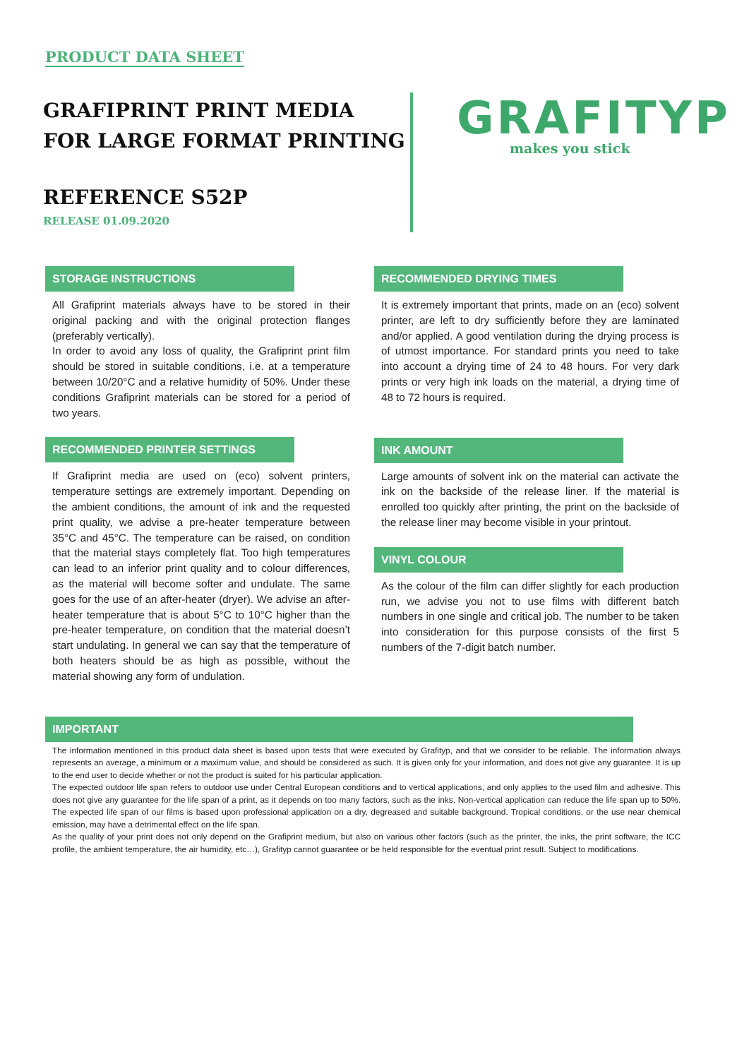PRODUCT DATA SHEET
GRAFIPRINT PRINT MEDIA
FOR LARGE FORMAT PRINTING
REFERENCE S52P
RELEASE 01.09.2020
GRAFITYP
makes you stick
STORAGE INSTRUCTIONS
All Grafiprint materials always have to be stored in their original packing and with the original protection flanges (preferably vertically).
In order to avoid any loss of quality, the Grafiprint print film should be stored in suitable conditions, i.e. at a temperature between 10/20°C and a relative humidity of 50%. Under these conditions Grafiprint materials can be stored for a period of two years.
RECOMMENDED PRINTER SETTINGS
If Grafiprint media are used on (eco) solvent printers, temperature settings are extremely important. Depending on the ambient conditions, the amount of ink and the requested print quality, we advise a pre-heater temperature between 35°C and 45°C. The temperature can be raised, on condition that the material stays completely flat. Too high temperatures can lead to an inferior print quality and to colour differences, as the material will become softer and undulate. The same goes for the use of an after-heater (dryer). We advise an after-heater temperature that is about 5°C to 10°C higher than the pre-heater temperature, on condition that the material doesn’t start undulating. In general we can say that the temperature of both heaters should be as high as possible, without the material showing any form of undulation.
RECOMMENDED DRYING TIMES
It is extremely important that prints, made on an (eco) solvent printer, are left to dry sufficiently before they are laminated and/or applied. A good ventilation during the drying process is of utmost importance. For standard prints you need to take into account a drying time of 24 to 48 hours. For very dark prints or very high ink loads on the material, a drying time of 48 to 72 hours is required.
INK AMOUNT
Large amounts of solvent ink on the material can activate the ink on the backside of the release liner. If the material is enrolled too quickly after printing, the print on the backside of the release liner may become visible in your printout.
VINYL COLOUR
As the colour of the film can differ slightly for each production run, we advise you not to use films with different batch numbers in one single and critical job. The number to be taken into consideration for this purpose consists of the first 5 numbers of the 7-digit batch number.
IMPORTANT
The information mentioned in this product data sheet is based upon tests that were executed by Grafityp, and that we consider to be reliable. The information always represents an average, a minimum or a maximum value, and should be considered as such. It is given only for your information, and does not give any guarantee. It is up to the end user to decide whether or not the product is suited for his particular application.
The expected outdoor life span refers to outdoor use under Central European conditions and to vertical applications, and only applies to the used film and adhesive. This does not give any guarantee for the life span of a print, as it depends on too many factors, such as the inks. Non-vertical application can reduce the life span up to 50%. The expected life span of our films is based upon professional application on a dry, degreased and suitable background. Tropical conditions, or the use near chemical emission, may have a detrimental effect on the life span.
As the quality of your print does not only depend on the Grafiprint medium, but also on various other factors (such as the printer, the inks, the print software, the ICC profile, the ambient temperature, the air humidity, etc…), Grafityp cannot guarantee or be held responsible for the eventual print result. Subject to modifications.